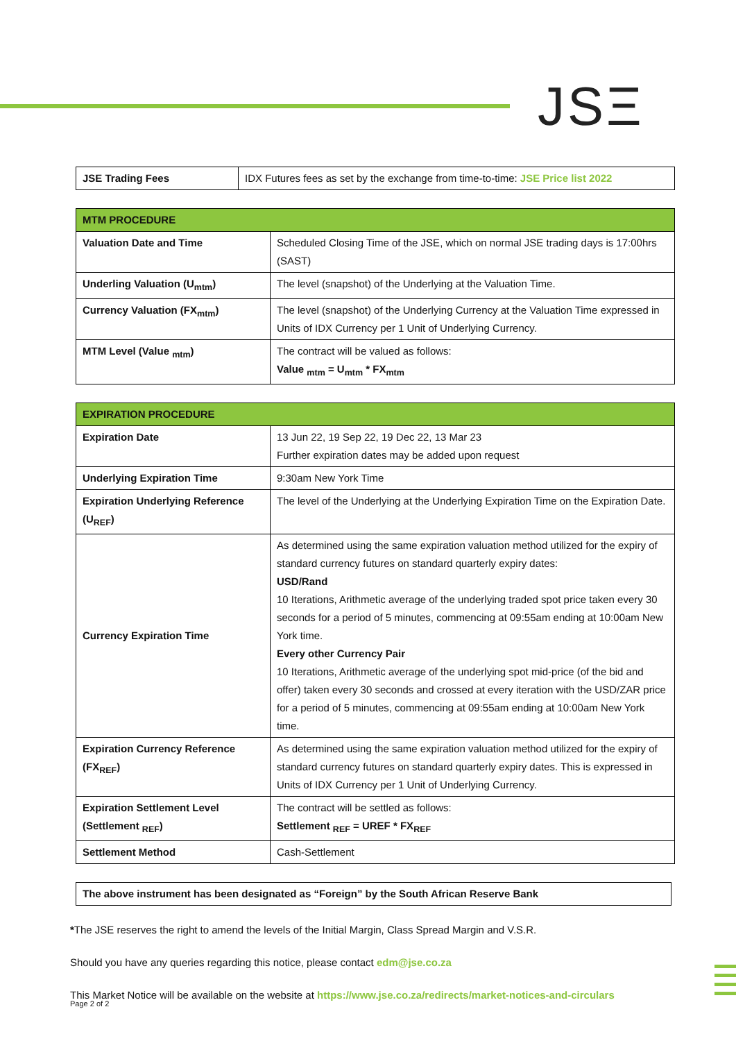JSΞ
| JSE Trading Fees | IDX Futures fees as set by the exchange from time-to-time: JSE Price list 2022 |
| MTM PROCEDURE | |
| --- | --- |
| Valuation Date and Time | Scheduled Closing Time of the JSE, which on normal JSE trading days is 17:00hrs (SAST) |
| Underling Valuation (U<sub>mtm</sub>) | The level (snapshot) of the Underlying at the Valuation Time. |
| Currency Valuation (FX<sub>mtm</sub>) | The level (snapshot) of the Underlying Currency at the Valuation Time expressed in Units of IDX Currency per 1 Unit of Underlying Currency. |
| MTM Level (Value <sub>mtm</sub>) | The contract will be valued as follows: Value <sub>mtm</sub> = U<sub>mtm</sub> * FX<sub>mtm</sub> |
| EXPIRATION PROCEDURE | |
| --- | --- |
| Expiration Date | 13 Jun 22, 19 Sep 22, 19 Dec 22, 13 Mar 23 Further expiration dates may be added upon request |
| Underlying Expiration Time | 9:30am New York Time |
| Expiration Underlying Reference (U<sub>REF</sub>) | The level of the Underlying at the Underlying Expiration Time on the Expiration Date. |
| Currency Expiration Time | As determined using the same expiration valuation method utilized for the expiry of standard currency futures on standard quarterly expiry dates: USD/Rand 10 Iterations, Arithmetic average of the underlying traded spot price taken every 30 seconds for a period of 5 minutes, commencing at 09:55am ending at 10:00am New York time. Every other Currency Pair 10 Iterations, Arithmetic average of the underlying spot mid-price (of the bid and offer) taken every 30 seconds and crossed at every iteration with the USD/ZAR price for a period of 5 minutes, commencing at 09:55am ending at 10:00am New York time. |
| Expiration Currency Reference (FX<sub>REF</sub>) | As determined using the same expiration valuation method utilized for the expiry of standard currency futures on standard quarterly expiry dates. This is expressed in Units of IDX Currency per 1 Unit of Underlying Currency. |
| Expiration Settlement Level (Settlement <sub>REF</sub>) | The contract will be settled as follows: Settlement <sub>REF</sub> = UREF * FX<sub>REF</sub> |
| Settlement Method | Cash-Settlement |
| The above instrument has been designated as “Foreign” by the South African Reserve Bank |
*The JSE reserves the right to amend the levels of the Initial Margin, Class Spread Margin and V.S.R.
Should you have any queries regarding this notice, please contact edm@jse.co.za
This Market Notice will be available on the website at https://www.jse.co.za/redirects/market-notices-and-circulars
Page 2 of 2